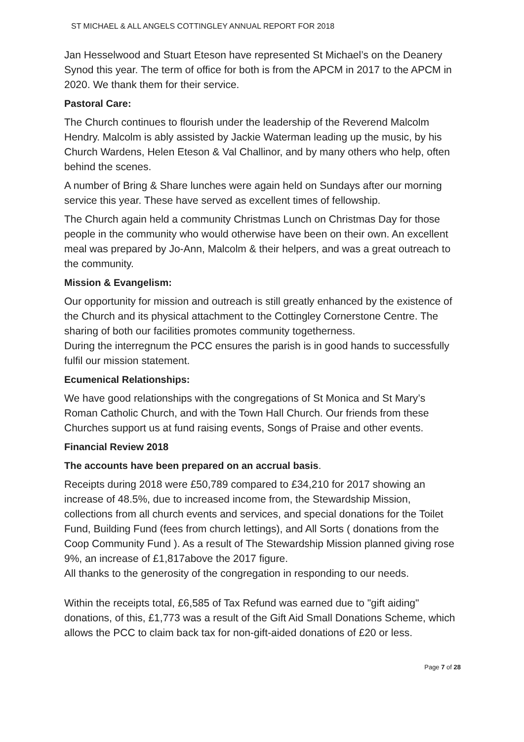ST MICHAEL & ALL ANGELS COTTINGLEY ANNUAL REPORT FOR 2018
Jan Hesselwood and Stuart Eteson have represented St Michael’s on the Deanery Synod this year. The term of office for both is from the APCM in 2017 to the APCM in 2020. We thank them for their service.
Pastoral Care:
The Church continues to flourish under the leadership of the Reverend Malcolm Hendry. Malcolm is ably assisted by Jackie Waterman leading up the music, by his Church Wardens, Helen Eteson & Val Challinor, and by many others who help, often behind the scenes.
A number of Bring & Share lunches were again held on Sundays after our morning service this year. These have served as excellent times of fellowship.
The Church again held a community Christmas Lunch on Christmas Day for those people in the community who would otherwise have been on their own. An excellent meal was prepared by Jo-Ann, Malcolm & their helpers, and was a great outreach to the community.
Mission & Evangelism:
Our opportunity for mission and outreach is still greatly enhanced by the existence of the Church and its physical attachment to the Cottingley Cornerstone Centre. The sharing of both our facilities promotes community togetherness.
During the interregnum the PCC ensures the parish is in good hands to successfully fulfil our mission statement.
Ecumenical Relationships:
We have good relationships with the congregations of St Monica and St Mary’s Roman Catholic Church, and with the Town Hall Church. Our friends from these Churches support us at fund raising events, Songs of Praise and other events.
Financial Review 2018
The accounts have been prepared on an accrual basis.
Receipts during 2018 were £50,789 compared to £34,210 for 2017 showing an increase of 48.5%, due to increased income from, the Stewardship Mission, collections from all church events and services, and special donations for the Toilet Fund, Building Fund (fees from church lettings), and All Sorts ( donations from the Coop Community Fund ). As a result of The Stewardship Mission planned giving rose 9%, an increase of £1,817above the 2017 figure.
All thanks to the generosity of the congregation in responding to our needs.
Within the receipts total, £6,585 of Tax Refund was earned due to "gift aiding" donations, of this, £1,773 was a result of the Gift Aid Small Donations Scheme, which allows the PCC to claim back tax for non-gift-aided donations of £20 or less.
Page 7 of 28